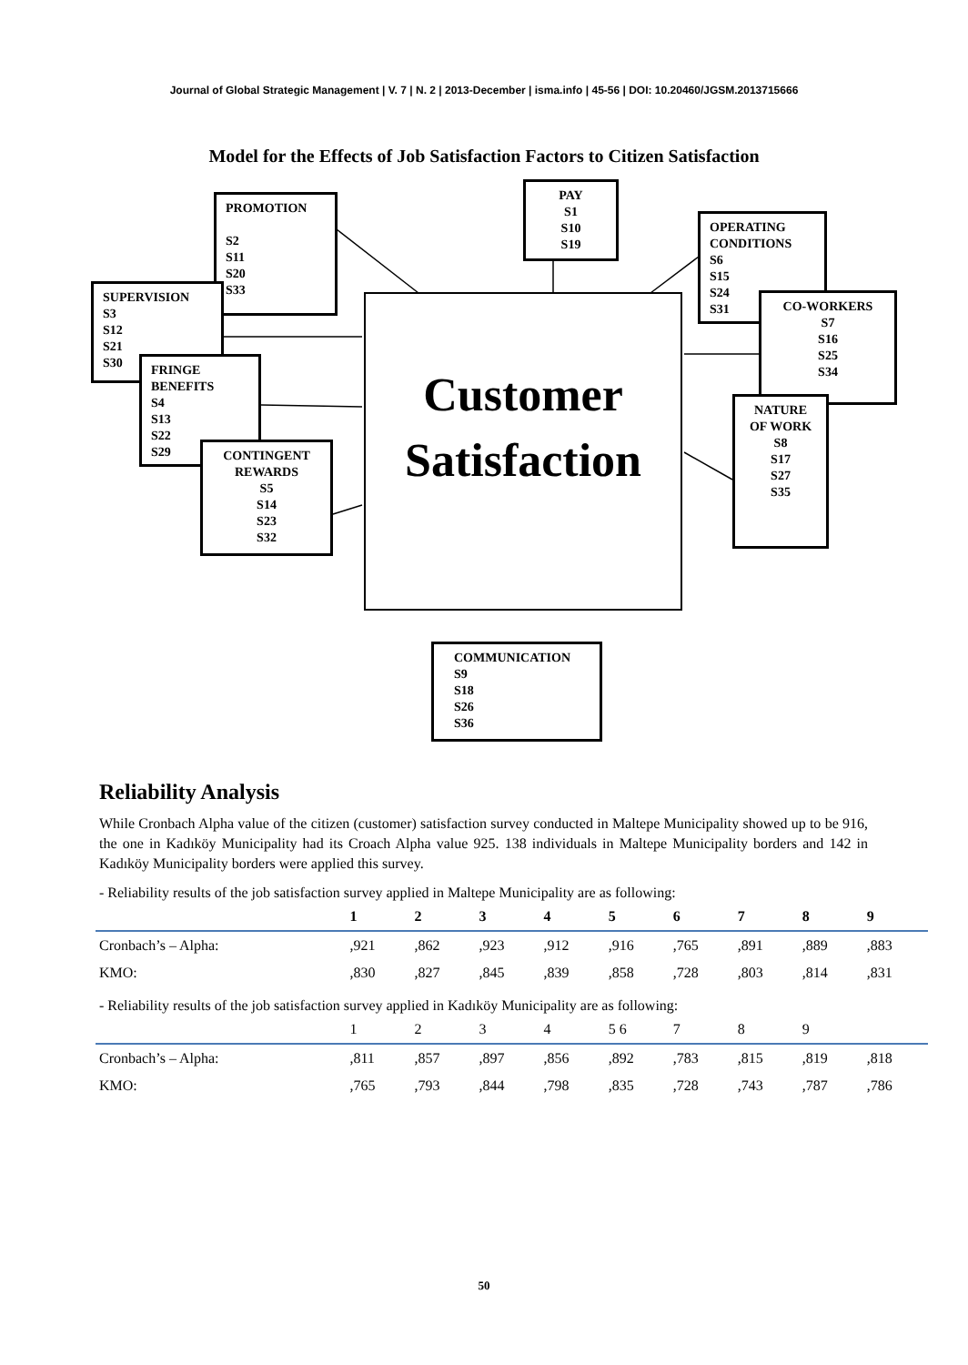Journal of Global Strategic Management | V. 7 | N. 2 | 2013-December | isma.info | 45-56 | DOI: 10.20460/JGSM.2013715666
Model for the Effects of Job Satisfaction Factors to Citizen Satisfaction
PROMOTION
S2
S11
S20
S33
PAY
S1
S10
S19
OPERATING CONDITIONS
S6
S15
S24
S31
SUPERVISION
S3
S12
S21
S30
Customer
Satisfaction
CO-WORKERS
S7
S16
S25
S34
FRINGE BENEFITS
S4
S13
S22
S29
NATURE OF WORK
S8
S17
S27
S35
CONTINGENT REWARDS
S5
S14
S23
S32
COMMUNICATION
S9
S18
S26
S36
Reliability Analysis
While Cronbach Alpha value of the citizen (customer) satisfaction survey conducted in Maltepe Municipality showed up to be 916, the one in Kadıköy Municipality had its Croach Alpha value 925. 138 individuals in Maltepe Municipality borders and 142 in Kadıköy Municipality borders were applied this survey.
- Reliability results of the job satisfaction survey applied in Maltepe Municipality are as following:
| | 1 | 2 | 3 | 4 | 5 | 6 | 7 | 8 | 9 |
| --- | --- | --- | --- | --- | --- | --- | --- | --- | --- |
| Cronbach’s – Alpha: | ,921 | ,862 | ,923 | ,912 | ,916 | ,765 | ,891 | ,889 | ,883 |
| KMO: | ,830 | ,827 | ,845 | ,839 | ,858 | ,728 | ,803 | ,814 | ,831 |
- Reliability results of the job satisfaction survey applied in Kadıköy Municipality are as following:
| | 1 | 2 | 3 | 4 | 5 6 | 7 | 8 | 9 | |
| Cronbach’s – Alpha: | ,811 | ,857 | ,897 | ,856 | ,892 | ,783 | ,815 | ,819 | ,818 |
| KMO: | ,765 | ,793 | ,844 | ,798 | ,835 | ,728 | ,743 | ,787 | ,786 |
50